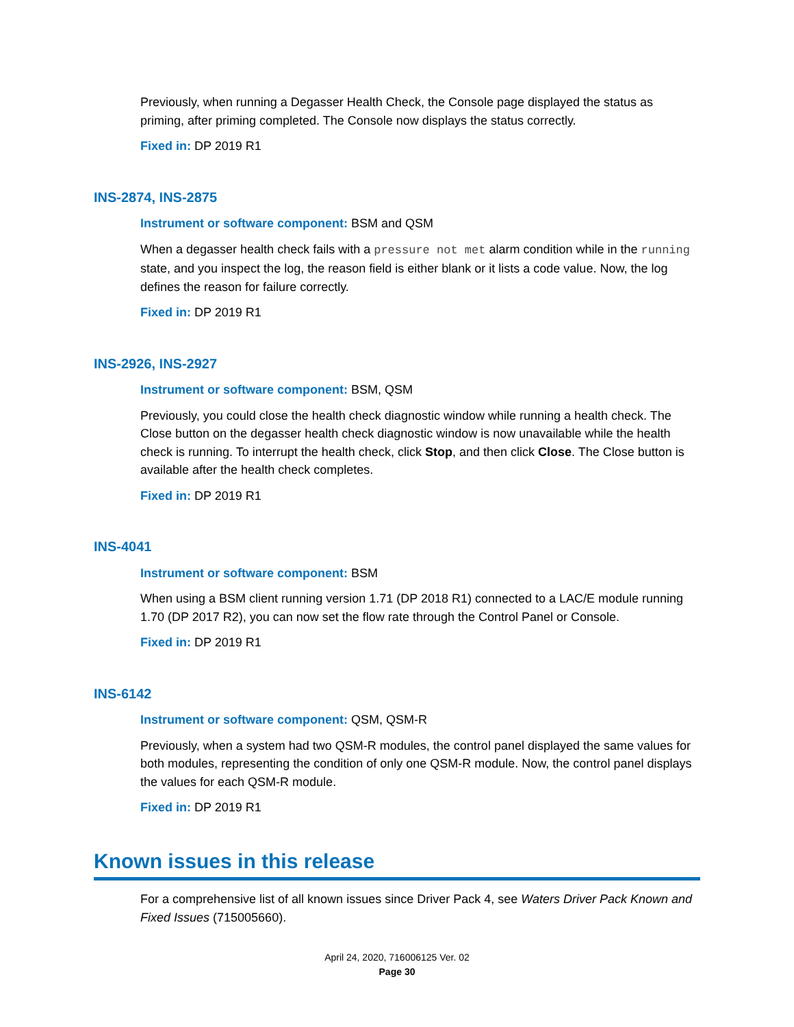Previously, when running a Degasser Health Check, the Console page displayed the status as priming, after priming completed. The Console now displays the status correctly.
Fixed in: DP 2019 R1
INS-2874, INS-2875
Instrument or software component: BSM and QSM
When a degasser health check fails with a pressure not met alarm condition while in the running state, and you inspect the log, the reason field is either blank or it lists a code value. Now, the log defines the reason for failure correctly.
Fixed in: DP 2019 R1
INS-2926, INS-2927
Instrument or software component: BSM, QSM
Previously, you could close the health check diagnostic window while running a health check. The Close button on the degasser health check diagnostic window is now unavailable while the health check is running. To interrupt the health check, click Stop, and then click Close. The Close button is available after the health check completes.
Fixed in: DP 2019 R1
INS-4041
Instrument or software component: BSM
When using a BSM client running version 1.71 (DP 2018 R1) connected to a LAC/E module running 1.70 (DP 2017 R2), you can now set the flow rate through the Control Panel or Console.
Fixed in: DP 2019 R1
INS-6142
Instrument or software component: QSM, QSM-R
Previously, when a system had two QSM-R modules, the control panel displayed the same values for both modules, representing the condition of only one QSM-R module. Now, the control panel displays the values for each QSM-R module.
Fixed in: DP 2019 R1
Known issues in this release
For a comprehensive list of all known issues since Driver Pack 4, see Waters Driver Pack Known and Fixed Issues (715005660).
April 24, 2020, 716006125 Ver. 02
Page 30